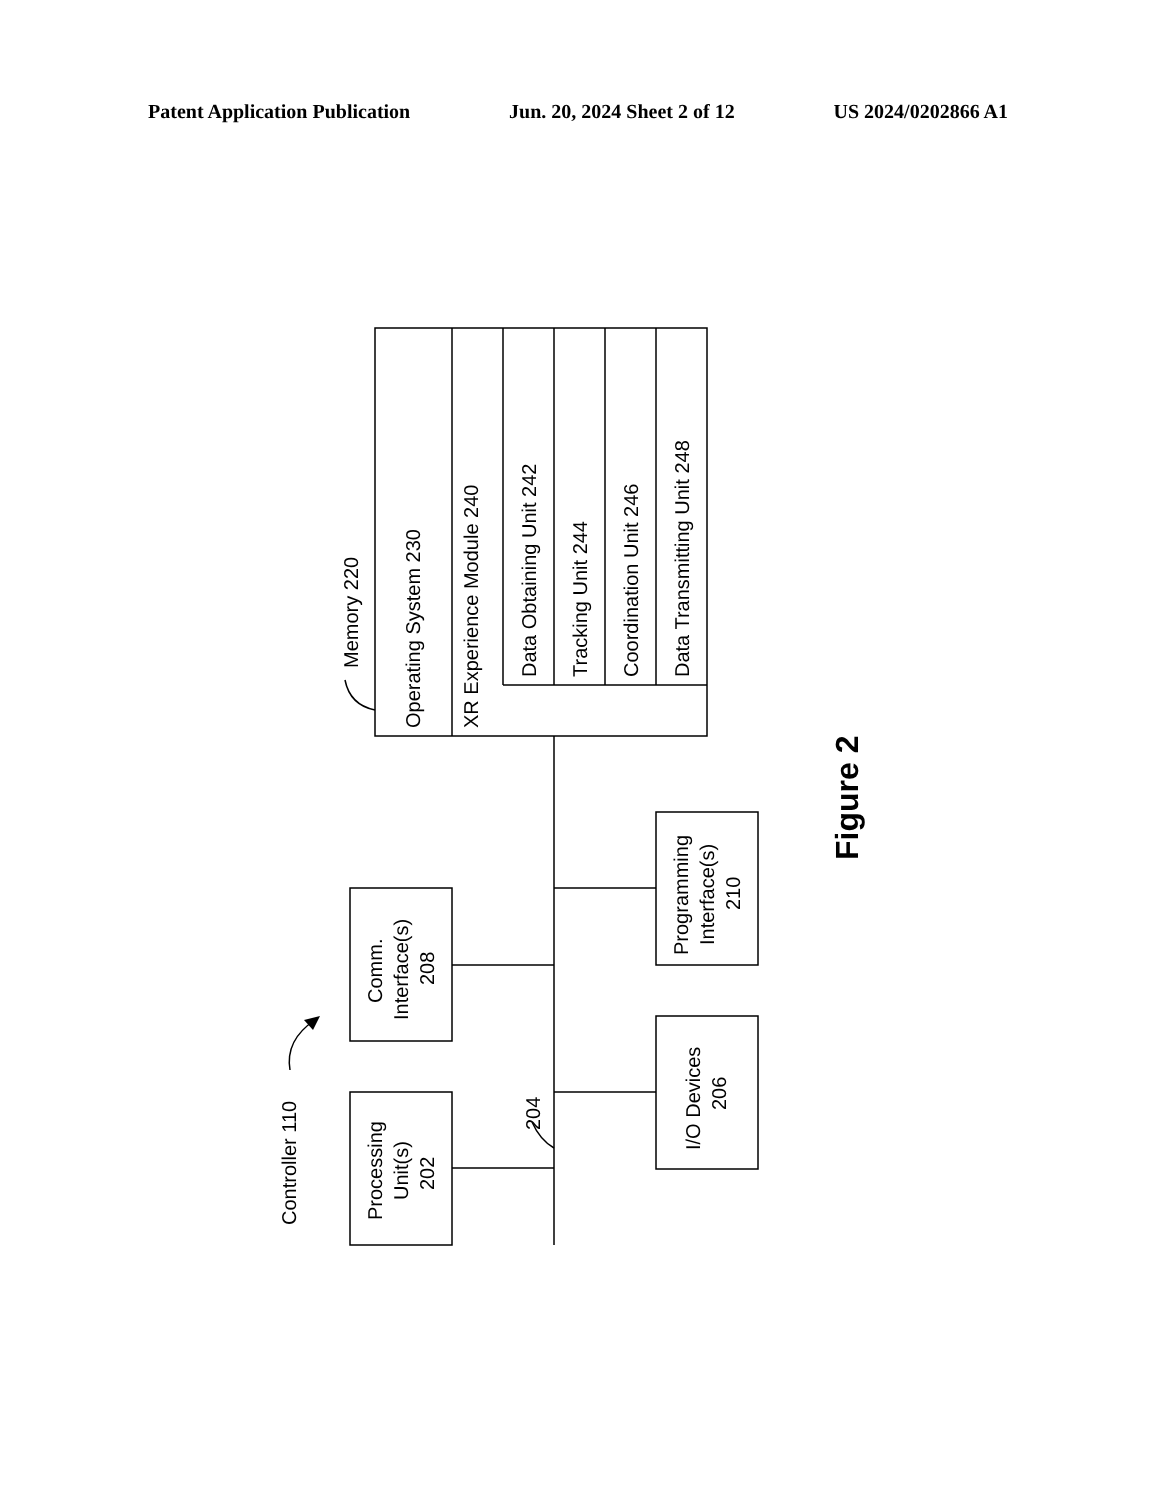Patent Application Publication Jun. 20, 2024 Sheet 2 of 12 US 2024/0202866 A1
Memory 220
Operating System 230
XR Experience Module 240
Data Obtaining Unit 242
Tracking Unit 244
Coordination Unit 246
Data Transmitting Unit 248
Controller 110
Processing
Unit(s)
202
Comm.
Interface(s)
208
204
I/O Devices
206
Programming
Interface(s)
210
Figure 2